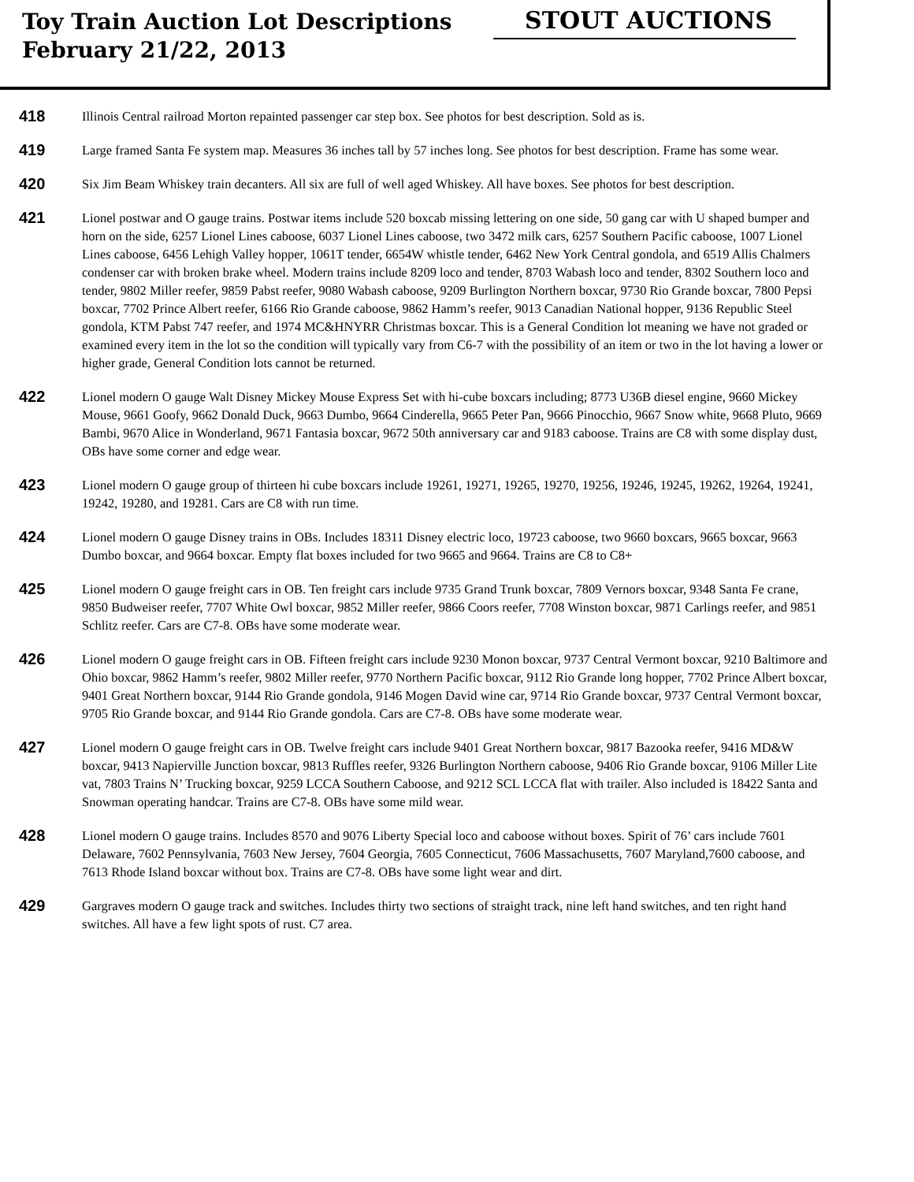Toy Train Auction Lot Descriptions
February 21/22, 2013
STOUT AUCTIONS
418
Illinois Central railroad Morton repainted passenger car step box. See photos for best description. Sold as is.
419
Large framed Santa Fe system map. Measures 36 inches tall by 57 inches long. See photos for best description. Frame has some wear.
420
Six Jim Beam Whiskey train decanters. All six are full of well aged Whiskey. All have boxes. See photos for best description.
421
Lionel postwar and O gauge trains. Postwar items include 520 boxcab missing lettering on one side, 50 gang car with U shaped bumper and horn on the side, 6257 Lionel Lines caboose, 6037 Lionel Lines caboose, two 3472 milk cars, 6257 Southern Pacific caboose, 1007 Lionel Lines caboose, 6456 Lehigh Valley hopper, 1061T tender, 6654W whistle tender, 6462 New York Central gondola, and 6519 Allis Chalmers condenser car with broken brake wheel. Modern trains include 8209 loco and tender, 8703 Wabash loco and tender, 8302 Southern loco and tender, 9802 Miller reefer, 9859 Pabst reefer, 9080 Wabash caboose, 9209 Burlington Northern boxcar, 9730 Rio Grande boxcar, 7800 Pepsi boxcar, 7702 Prince Albert reefer, 6166 Rio Grande caboose, 9862 Hamm’s reefer, 9013 Canadian National hopper, 9136 Republic Steel gondola, KTM Pabst 747 reefer, and 1974 MC&HNYRR Christmas boxcar. This is a General Condition lot meaning we have not graded or examined every item in the lot so the condition will typically vary from C6-7 with the possibility of an item or two in the lot having a lower or higher grade, General Condition lots cannot be returned.
422
Lionel modern O gauge Walt Disney Mickey Mouse Express Set with hi-cube boxcars including; 8773 U36B diesel engine, 9660 Mickey Mouse, 9661 Goofy, 9662 Donald Duck, 9663 Dumbo, 9664 Cinderella, 9665 Peter Pan, 9666 Pinocchio, 9667 Snow white, 9668 Pluto, 9669 Bambi, 9670 Alice in Wonderland, 9671 Fantasia boxcar, 9672 50th anniversary car and 9183 caboose. Trains are C8 with some display dust, OBs have some corner and edge wear.
423
Lionel modern O gauge group of thirteen hi cube boxcars include 19261, 19271, 19265, 19270, 19256, 19246, 19245, 19262, 19264, 19241, 19242, 19280, and 19281. Cars are C8 with run time.
424
Lionel modern O gauge Disney trains in OBs. Includes 18311 Disney electric loco, 19723 caboose, two 9660 boxcars, 9665 boxcar, 9663 Dumbo boxcar, and 9664 boxcar. Empty flat boxes included for two 9665 and 9664. Trains are C8 to C8+
425
Lionel modern O gauge freight cars in OB. Ten freight cars include 9735 Grand Trunk boxcar, 7809 Vernors boxcar, 9348 Santa Fe crane, 9850 Budweiser reefer, 7707 White Owl boxcar, 9852 Miller reefer, 9866 Coors reefer, 7708 Winston boxcar, 9871 Carlings reefer, and 9851 Schlitz reefer. Cars are C7-8. OBs have some moderate wear.
426
Lionel modern O gauge freight cars in OB. Fifteen freight cars include 9230 Monon boxcar, 9737 Central Vermont boxcar, 9210 Baltimore and Ohio boxcar, 9862 Hamm’s reefer, 9802 Miller reefer, 9770 Northern Pacific boxcar, 9112 Rio Grande long hopper, 7702 Prince Albert boxcar, 9401 Great Northern boxcar, 9144 Rio Grande gondola, 9146 Mogen David wine car, 9714 Rio Grande boxcar, 9737 Central Vermont boxcar, 9705 Rio Grande boxcar, and 9144 Rio Grande gondola. Cars are C7-8. OBs have some moderate wear.
427
Lionel modern O gauge freight cars in OB. Twelve freight cars include 9401 Great Northern boxcar, 9817 Bazooka reefer, 9416 MD&W boxcar, 9413 Napierville Junction boxcar, 9813 Ruffles reefer, 9326 Burlington Northern caboose, 9406 Rio Grande boxcar, 9106 Miller Lite vat, 7803 Trains N’ Trucking boxcar, 9259 LCCA Southern Caboose, and 9212 SCL LCCA flat with trailer. Also included is 18422 Santa and Snowman operating handcar. Trains are C7-8. OBs have some mild wear.
428
Lionel modern O gauge trains. Includes 8570 and 9076 Liberty Special loco and caboose without boxes. Spirit of 76’ cars include 7601 Delaware, 7602 Pennsylvania, 7603 New Jersey, 7604 Georgia, 7605 Connecticut, 7606 Massachusetts, 7607 Maryland,7600 caboose, and 7613 Rhode Island boxcar without box. Trains are C7-8. OBs have some light wear and dirt.
429
Gargraves modern O gauge track and switches. Includes thirty two sections of straight track, nine left hand switches, and ten right hand switches. All have a few light spots of rust. C7 area.